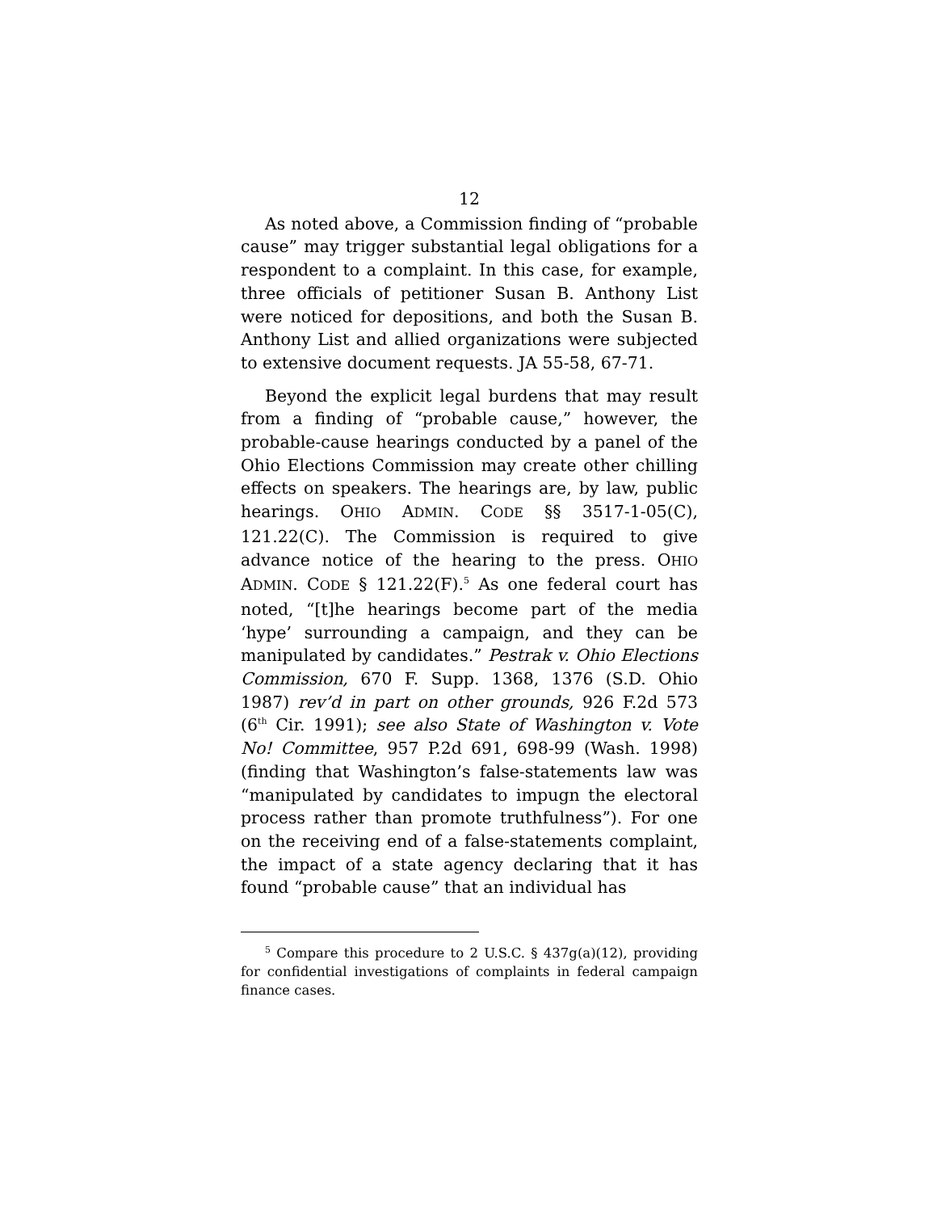12
As noted above, a Commission finding of “probable cause” may trigger substantial legal obligations for a respondent to a complaint. In this case, for example, three officials of petitioner Susan B. Anthony List were noticed for depositions, and both the Susan B. Anthony List and allied organizations were subjected to extensive document requests. JA 55-58, 67-71.
Beyond the explicit legal burdens that may result from a finding of “probable cause,” however, the probable-cause hearings conducted by a panel of the Ohio Elections Commission may create other chilling effects on speakers. The hearings are, by law, public hearings. OHIO ADMIN. CODE §§ 3517-1-05(C), 121.22(C). The Commission is required to give advance notice of the hearing to the press. OHIO ADMIN. CODE § 121.22(F).<sup>5</sup> As one federal court has noted, “[t]he hearings become part of the media ‘hype’ surrounding a campaign, and they can be manipulated by candidates.” Pestrak v. Ohio Elections Commission, 670 F. Supp. 1368, 1376 (S.D. Ohio 1987) rev’d in part on other grounds, 926 F.2d 573 (6<sup>th</sup> Cir. 1991); see also State of Washington v. Vote No! Committee, 957 P.2d 691, 698-99 (Wash. 1998) (finding that Washington’s false-statements law was “manipulated by candidates to impugn the electoral process rather than promote truthfulness”). For one on the receiving end of a false-statements complaint, the impact of a state agency declaring that it has found “probable cause” that an individual has
<sup>5</sup> Compare this procedure to 2 U.S.C. § 437g(a)(12), providing for confidential investigations of complaints in federal campaign finance cases.